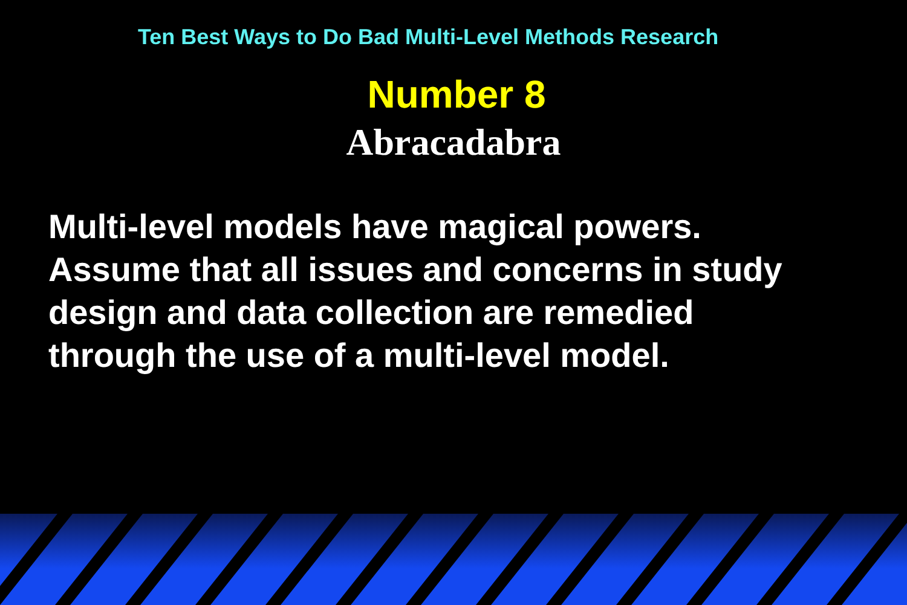Ten Best Ways to Do Bad Multi-Level Methods Research
Number 8
Abracadabra
Multi-level models have magical powers.
Assume that all issues and concerns in study
design and data collection are remedied
through the use of a multi-level model.